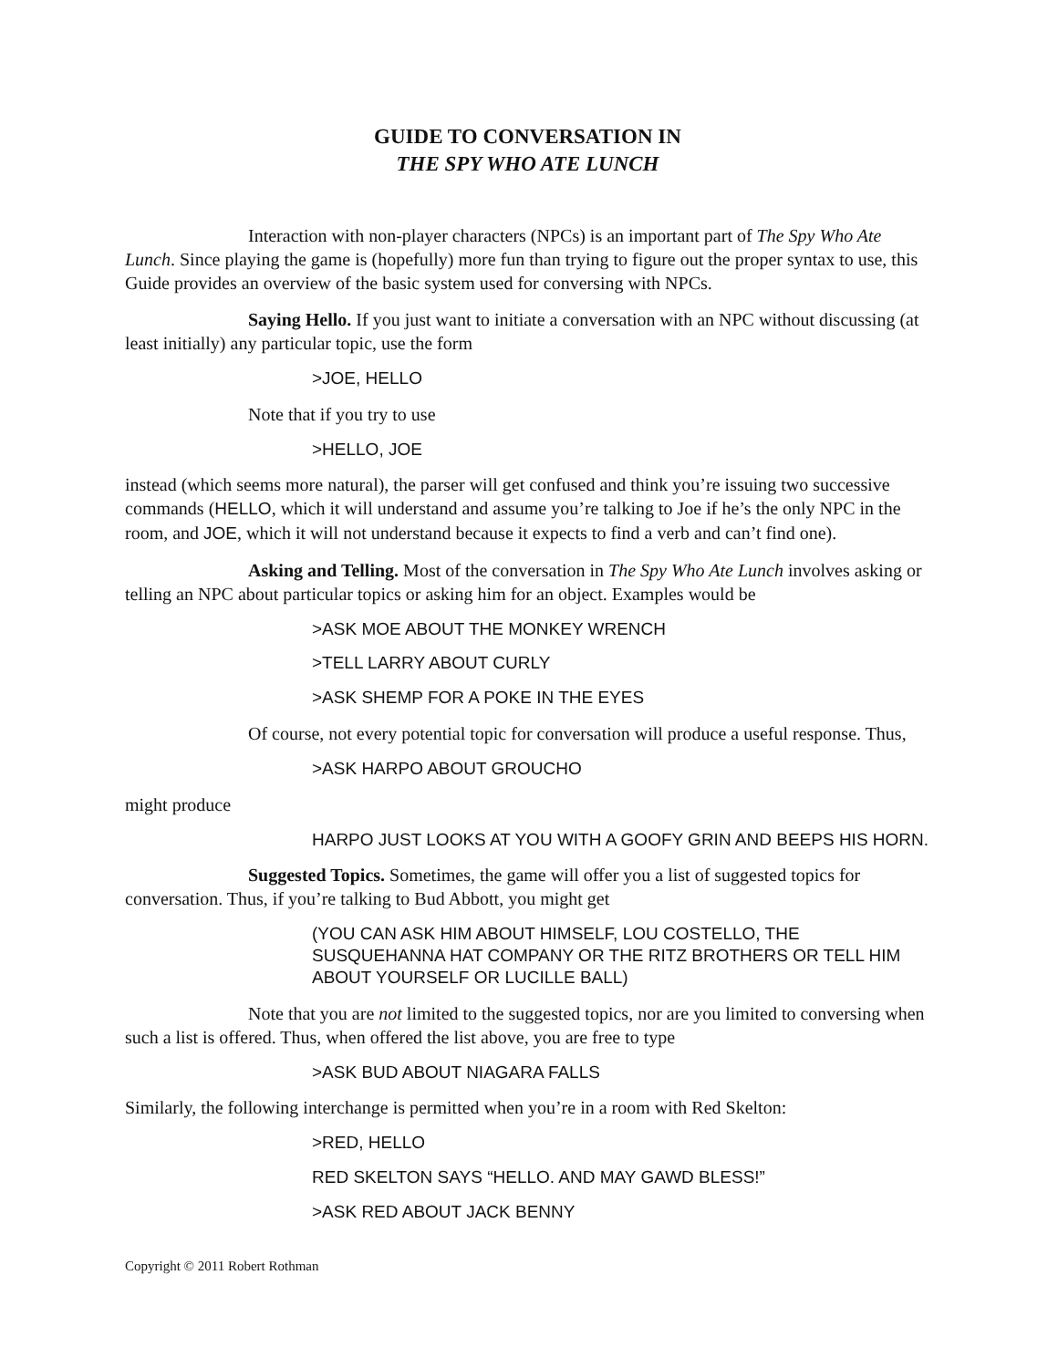GUIDE TO CONVERSATION IN
THE SPY WHO ATE LUNCH
Interaction with non-player characters (NPCs) is an important part of The Spy Who Ate Lunch. Since playing the game is (hopefully) more fun than trying to figure out the proper syntax to use, this Guide provides an overview of the basic system used for conversing with NPCs.
Saying Hello. If you just want to initiate a conversation with an NPC without discussing (at least initially) any particular topic, use the form
>JOE, HELLO
Note that if you try to use
>HELLO, JOE
instead (which seems more natural), the parser will get confused and think you’re issuing two successive commands (HELLO, which it will understand and assume you’re talking to Joe if he’s the only NPC in the room, and JOE, which it will not understand because it expects to find a verb and can’t find one).
Asking and Telling. Most of the conversation in The Spy Who Ate Lunch involves asking or telling an NPC about particular topics or asking him for an object. Examples would be
>ASK MOE ABOUT THE MONKEY WRENCH
>TELL LARRY ABOUT CURLY
>ASK SHEMP FOR A POKE IN THE EYES
Of course, not every potential topic for conversation will produce a useful response. Thus,
>ASK HARPO ABOUT GROUCHO
might produce
HARPO JUST LOOKS AT YOU WITH A GOOFY GRIN AND BEEPS HIS HORN.
Suggested Topics. Sometimes, the game will offer you a list of suggested topics for conversation. Thus, if you’re talking to Bud Abbott, you might get
(YOU CAN ASK HIM ABOUT HIMSELF, LOU COSTELLO, THE SUSQUEHANNA HAT COMPANY OR THE RITZ BROTHERS OR TELL HIM ABOUT YOURSELF OR LUCILLE BALL)
Note that you are not limited to the suggested topics, nor are you limited to conversing when such a list is offered. Thus, when offered the list above, you are free to type
>ASK BUD ABOUT NIAGARA FALLS
Similarly, the following interchange is permitted when you’re in a room with Red Skelton:
>RED, HELLO
RED SKELTON SAYS “HELLO. AND MAY GAWD BLESS!”
>ASK RED ABOUT JACK BENNY
Copyright © 2011 Robert Rothman